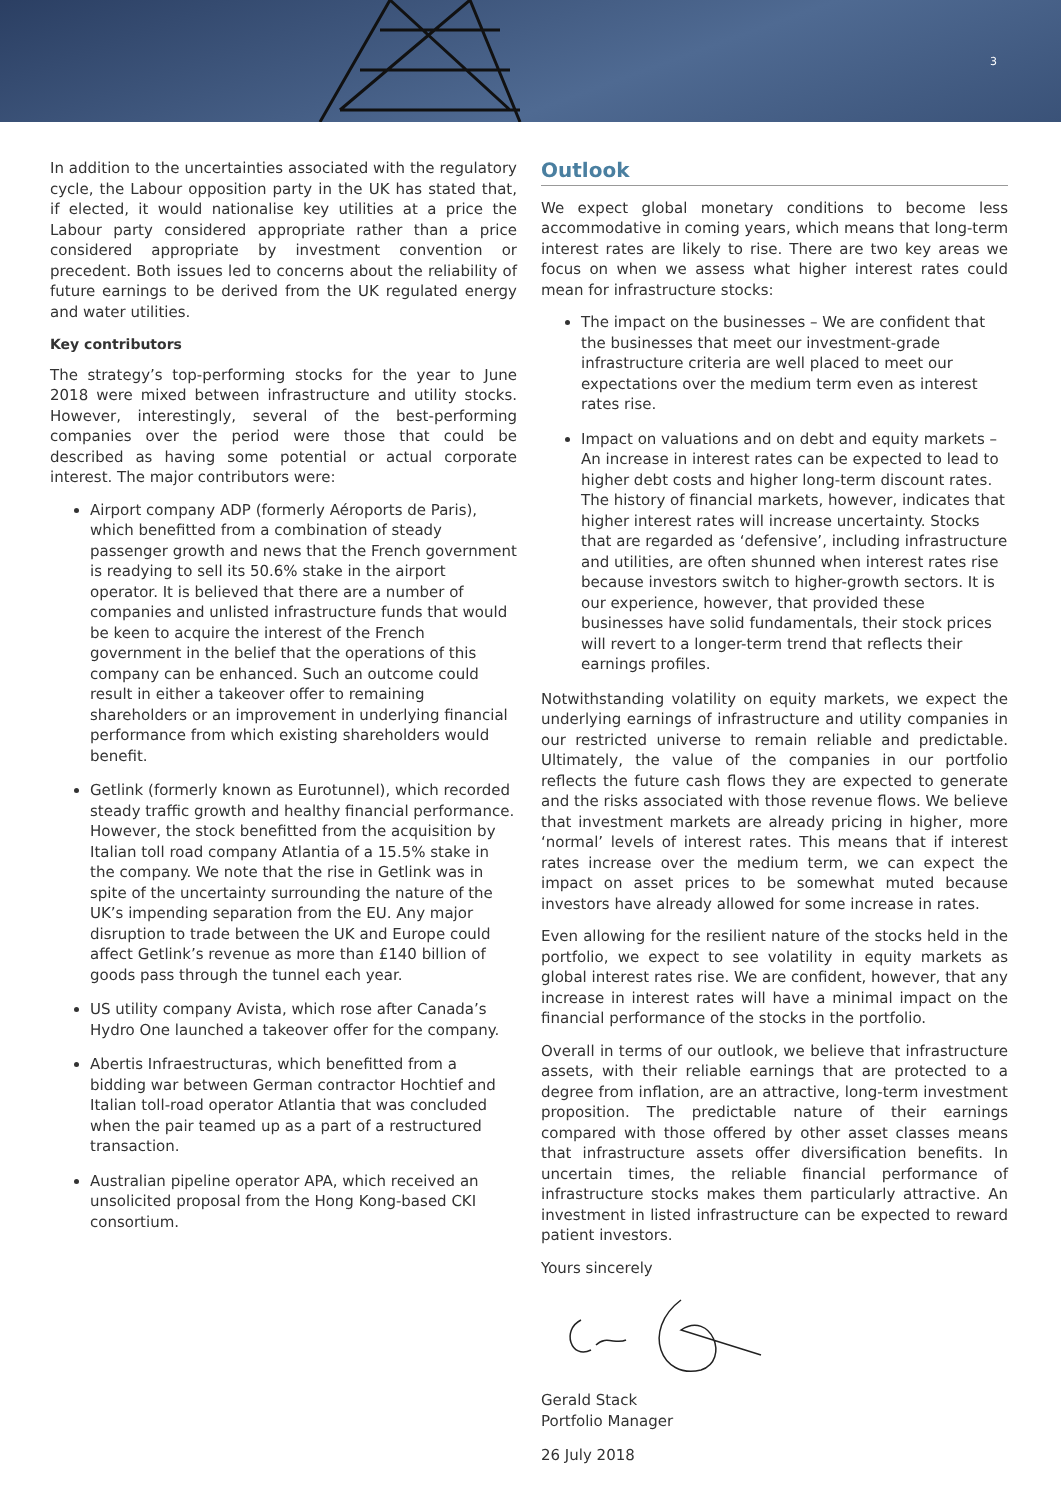3
In addition to the uncertainties associated with the regulatory cycle, the Labour opposition party in the UK has stated that, if elected, it would nationalise key utilities at a price the Labour party considered appropriate rather than a price considered appropriate by investment convention or precedent. Both issues led to concerns about the reliability of future earnings to be derived from the UK regulated energy and water utilities.
Key contributors
The strategy’s top-performing stocks for the year to June 2018 were mixed between infrastructure and utility stocks. However, interestingly, several of the best-performing companies over the period were those that could be described as having some potential or actual corporate interest. The major contributors were:
Airport company ADP (formerly Aéroports de Paris), which benefitted from a combination of steady passenger growth and news that the French government is readying to sell its 50.6% stake in the airport operator. It is believed that there are a number of companies and unlisted infrastructure funds that would be keen to acquire the interest of the French government in the belief that the operations of this company can be enhanced. Such an outcome could result in either a takeover offer to remaining shareholders or an improvement in underlying financial performance from which existing shareholders would benefit.
Getlink (formerly known as Eurotunnel), which recorded steady traffic growth and healthy financial performance. However, the stock benefitted from the acquisition by Italian toll road company Atlantia of a 15.5% stake in the company. We note that the rise in Getlink was in spite of the uncertainty surrounding the nature of the UK’s impending separation from the EU. Any major disruption to trade between the UK and Europe could affect Getlink’s revenue as more than £140 billion of goods pass through the tunnel each year.
US utility company Avista, which rose after Canada’s Hydro One launched a takeover offer for the company.
Abertis Infraestructuras, which benefitted from a bidding war between German contractor Hochtief and Italian toll-road operator Atlantia that was concluded when the pair teamed up as a part of a restructured transaction.
Australian pipeline operator APA, which received an unsolicited proposal from the Hong Kong-based CKI consortium.
Outlook
We expect global monetary conditions to become less accommodative in coming years, which means that long-term interest rates are likely to rise. There are two key areas we focus on when we assess what higher interest rates could mean for infrastructure stocks:
The impact on the businesses – We are confident that the businesses that meet our investment-grade infrastructure criteria are well placed to meet our expectations over the medium term even as interest rates rise.
Impact on valuations and on debt and equity markets – An increase in interest rates can be expected to lead to higher debt costs and higher long-term discount rates. The history of financial markets, however, indicates that higher interest rates will increase uncertainty. Stocks that are regarded as ‘defensive’, including infrastructure and utilities, are often shunned when interest rates rise because investors switch to higher-growth sectors. It is our experience, however, that provided these businesses have solid fundamentals, their stock prices will revert to a longer-term trend that reflects their earnings profiles.
Notwithstanding volatility on equity markets, we expect the underlying earnings of infrastructure and utility companies in our restricted universe to remain reliable and predictable. Ultimately, the value of the companies in our portfolio reflects the future cash flows they are expected to generate and the risks associated with those revenue flows. We believe that investment markets are already pricing in higher, more ‘normal’ levels of interest rates. This means that if interest rates increase over the medium term, we can expect the impact on asset prices to be somewhat muted because investors have already allowed for some increase in rates.
Even allowing for the resilient nature of the stocks held in the portfolio, we expect to see volatility in equity markets as global interest rates rise. We are confident, however, that any increase in interest rates will have a minimal impact on the financial performance of the stocks in the portfolio.
Overall in terms of our outlook, we believe that infrastructure assets, with their reliable earnings that are protected to a degree from inflation, are an attractive, long-term investment proposition. The predictable nature of their earnings compared with those offered by other asset classes means that infrastructure assets offer diversification benefits. In uncertain times, the reliable financial performance of infrastructure stocks makes them particularly attractive. An investment in listed infrastructure can be expected to reward patient investors.
Yours sincerely
Gerald Stack
Portfolio Manager
26 July 2018